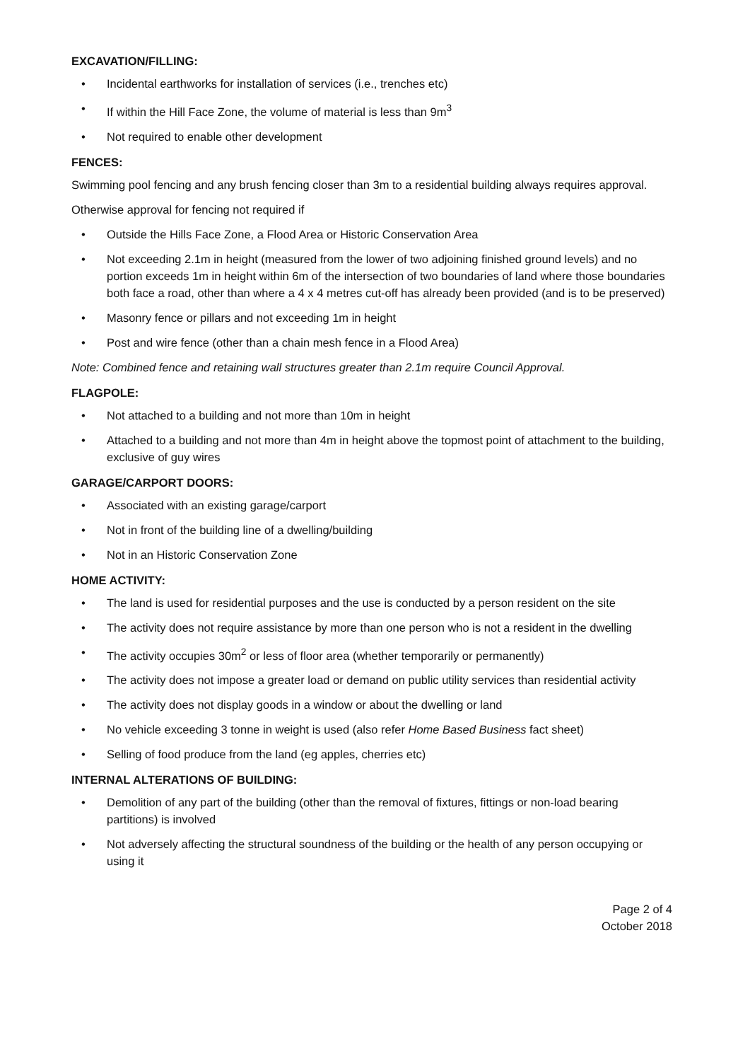EXCAVATION/FILLING:
• Incidental earthworks for installation of services (i.e., trenches etc)
• If within the Hill Face Zone, the volume of material is less than 9m<sup>3</sup>
• Not required to enable other development
FENCES:
Swimming pool fencing and any brush fencing closer than 3m to a residential building always requires approval.
Otherwise approval for fencing not required if
• Outside the Hills Face Zone, a Flood Area or Historic Conservation Area
• Not exceeding 2.1m in height (measured from the lower of two adjoining finished ground levels) and no portion exceeds 1m in height within 6m of the intersection of two boundaries of land where those boundaries both face a road, other than where a 4 x 4 metres cut-off has already been provided (and is to be preserved)
• Masonry fence or pillars and not exceeding 1m in height
• Post and wire fence (other than a chain mesh fence in a Flood Area)
Note: Combined fence and retaining wall structures greater than 2.1m require Council Approval.
FLAGPOLE:
• Not attached to a building and not more than 10m in height
• Attached to a building and not more than 4m in height above the topmost point of attachment to the building, exclusive of guy wires
GARAGE/CARPORT DOORS:
• Associated with an existing garage/carport
• Not in front of the building line of a dwelling/building
• Not in an Historic Conservation Zone
HOME ACTIVITY:
• The land is used for residential purposes and the use is conducted by a person resident on the site
• The activity does not require assistance by more than one person who is not a resident in the dwelling
• The activity occupies 30m<sup>2</sup> or less of floor area (whether temporarily or permanently)
• The activity does not impose a greater load or demand on public utility services than residential activity
• The activity does not display goods in a window or about the dwelling or land
• No vehicle exceeding 3 tonne in weight is used (also refer Home Based Business fact sheet)
• Selling of food produce from the land (eg apples, cherries etc)
INTERNAL ALTERATIONS OF BUILDING:
• Demolition of any part of the building (other than the removal of fixtures, fittings or non-load bearing partitions) is involved
• Not adversely affecting the structural soundness of the building or the health of any person occupying or using it
Page 2 of 4
October 2018